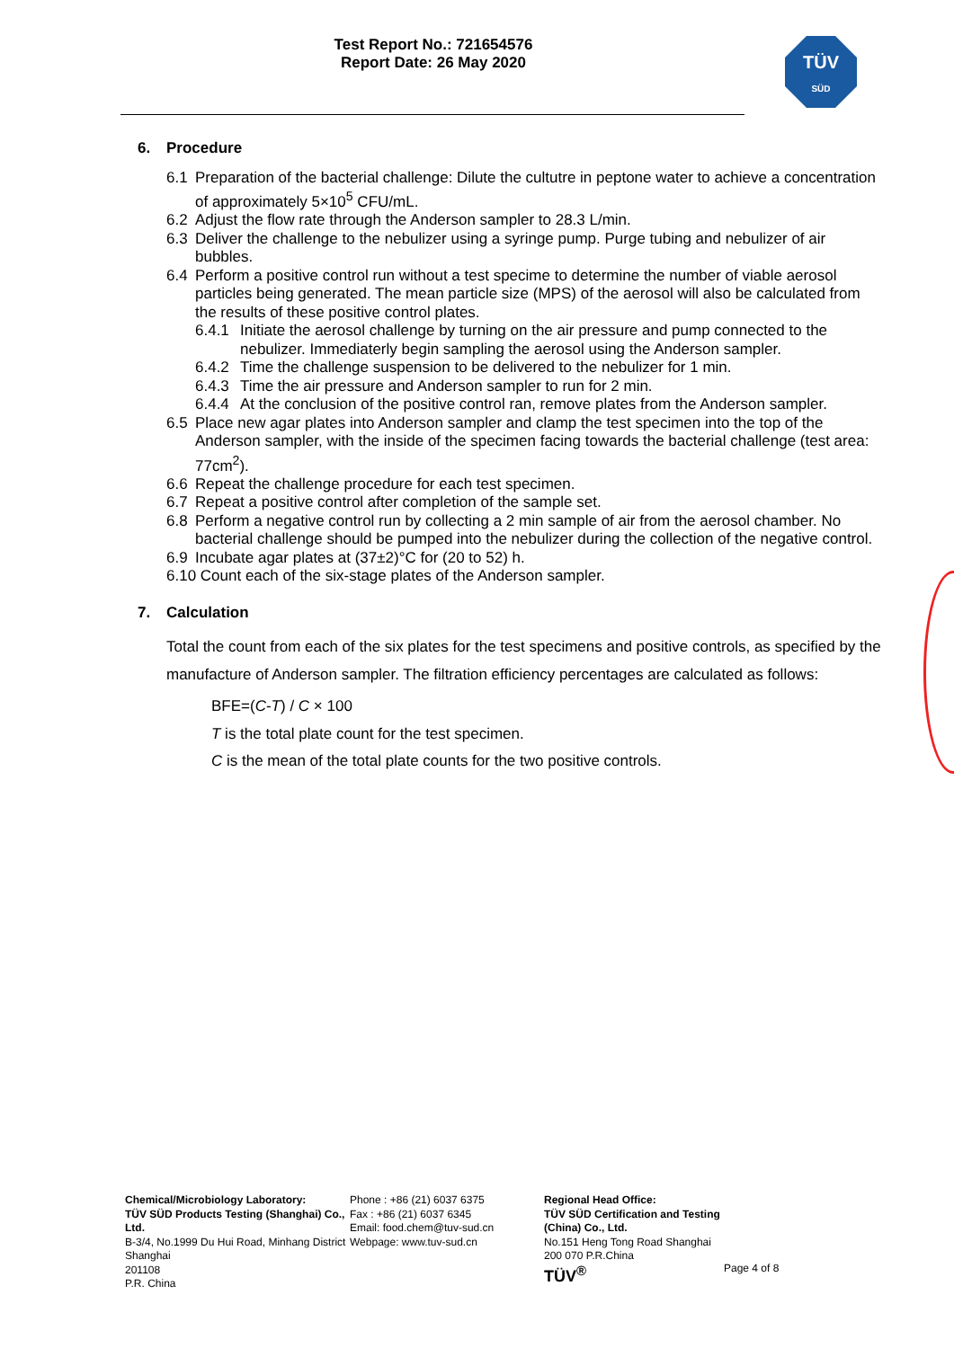Test Report No.: 721654576
Report Date: 26 May 2020
TÜV
SÜD
6. Procedure
6.1 Preparation of the bacterial challenge: Dilute the cultutre in peptone water to achieve a concentration of approximately 5×10<sup>5</sup> CFU/mL.
6.2 Adjust the flow rate through the Anderson sampler to 28.3 L/min.
6.3 Deliver the challenge to the nebulizer using a syringe pump. Purge tubing and nebulizer of air bubbles.
6.4 Perform a positive control run without a test specime to determine the number of viable aerosol particles being generated. The mean particle size (MPS) of the aerosol will also be calculated from the results of these positive control plates.
6.4.1
Initiate the aerosol challenge by turning on the air pressure and pump connected to the nebulizer. Immediaterly begin sampling the aerosol using the Anderson sampler.
6.4.2
Time the challenge suspension to be delivered to the nebulizer for 1 min.
6.4.3
Time the air pressure and Anderson sampler to run for 2 min.
6.4.4
At the conclusion of the positive control ran, remove plates from the Anderson sampler.
6.5 Place new agar plates into Anderson sampler and clamp the test specimen into the top of the Anderson sampler, with the inside of the specimen facing towards the bacterial challenge (test area: 77cm<sup>2</sup>).
6.6 Repeat the challenge procedure for each test specimen.
6.7 Repeat a positive control after completion of the sample set.
6.8 Perform a negative control run by collecting a 2 min sample of air from the aerosol chamber. No bacterial challenge should be pumped into the nebulizer during the collection of the negative control.
6.9 Incubate agar plates at (37±2)°C for (20 to 52) h.
6.10 Count each of the six-stage plates of the Anderson sampler.
7. Calculation
Total the count from each of the six plates for the test specimens and positive controls, as specified by the manufacture of Anderson sampler. The filtration efficiency percentages are calculated as follows:
BFE=(C-T) / C × 100
T is the total plate count for the test specimen.
C is the mean of the total plate counts for the two positive controls.
Chemical/Microbiology Laboratory:
TÜV SÜD Products Testing (Shanghai) Co., Ltd.
B-3/4, No.1999 Du Hui Road, Minhang District Shanghai
201108
P.R. China
Phone : +86 (21) 6037 6375
Fax : +86 (21) 6037 6345
Email: food.chem@tuv-sud.cn
Webpage: www.tuv-sud.cn
Regional Head Office:
TÜV SÜD Certification and Testing (China) Co., Ltd.
No.151 Heng Tong Road Shanghai
200 070 P.R.China
TÜV<sup>®</sup>
Page 4 of 8